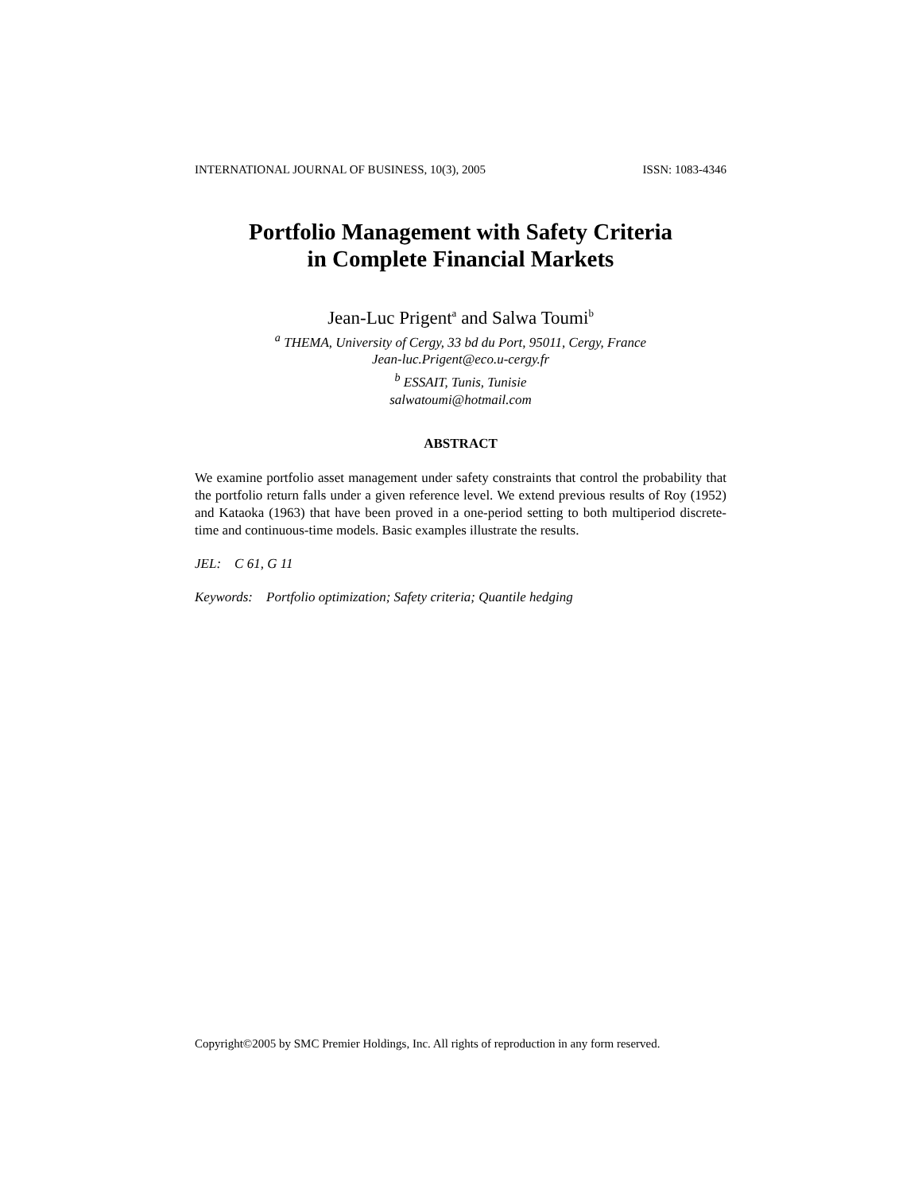INTERNATIONAL JOURNAL OF BUSINESS, 10(3), 2005 ISSN: 1083-4346
Portfolio Management with Safety Criteria
in Complete Financial Markets
Jean-Luc Prigent<sup>a</sup> and Salwa Toumi<sup>b</sup>
<sup>a</sup> THEMA, University of Cergy, 33 bd du Port, 95011, Cergy, France
Jean-luc.Prigent@eco.u-cergy.fr
<sup>b</sup> ESSAIT, Tunis, Tunisie
salwatoumi@hotmail.com
ABSTRACT
We examine portfolio asset management under safety constraints that control the probability that the portfolio return falls under a given reference level. We extend previous results of Roy (1952) and Kataoka (1963) that have been proved in a one-period setting to both multiperiod discrete-time and continuous-time models. Basic examples illustrate the results.
JEL: C 61, G 11
Keywords: Portfolio optimization; Safety criteria; Quantile hedging
Copyright©2005 by SMC Premier Holdings, Inc. All rights of reproduction in any form reserved.